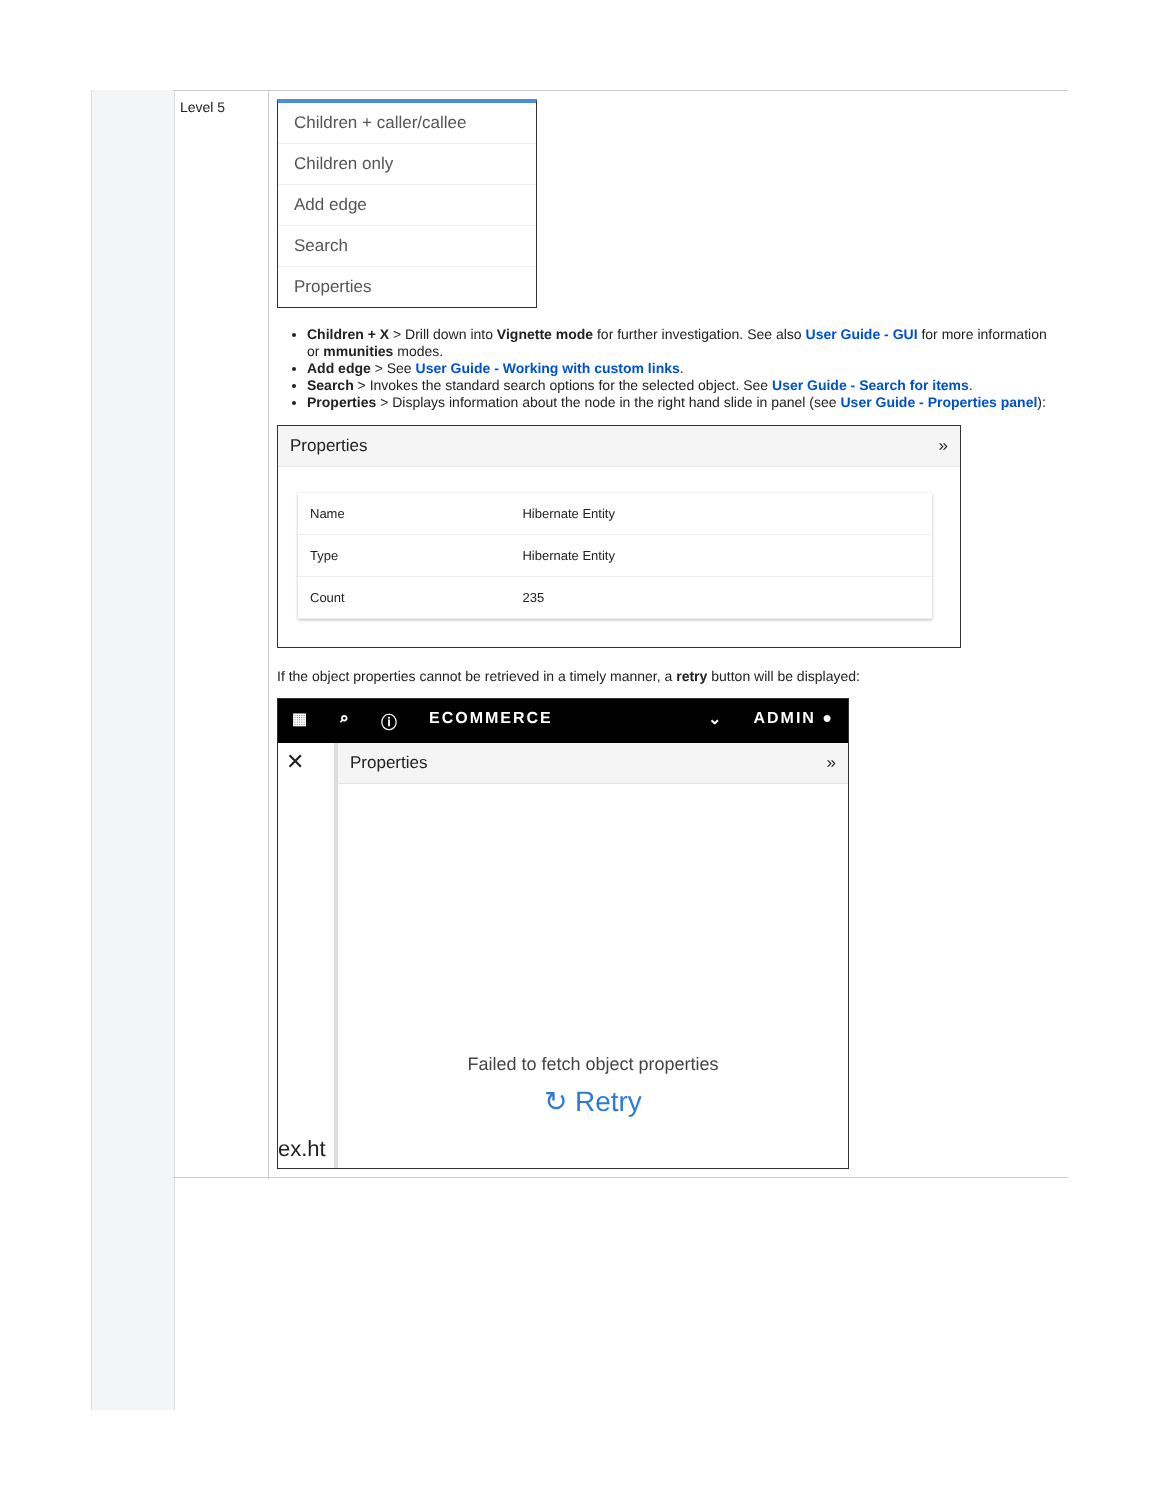Level 5
Children + caller/callee
Children only
Add edge
Search
Properties
Children + X > Drill down into Vignette mode for further investigation. See also User Guide - GUI for more information or mmunities modes.
Add edge > See User Guide - Working with custom links.
Search > Invokes the standard search options for the selected object. See User Guide - Search for items.
Properties > Displays information about the node in the right hand slide in panel (see User Guide - Properties panel):
Properties »
| Name | Hibernate Entity |
| Type | Hibernate Entity |
| Count | 235 |
If the object properties cannot be retrieved in a timely manner, a retry button will be displayed:
▦ ⌕ ⓘ ECOMMERCE ⌄ ADMIN ●
✕
ex.ht
Properties »
Failed to fetch object properties
↻ Retry